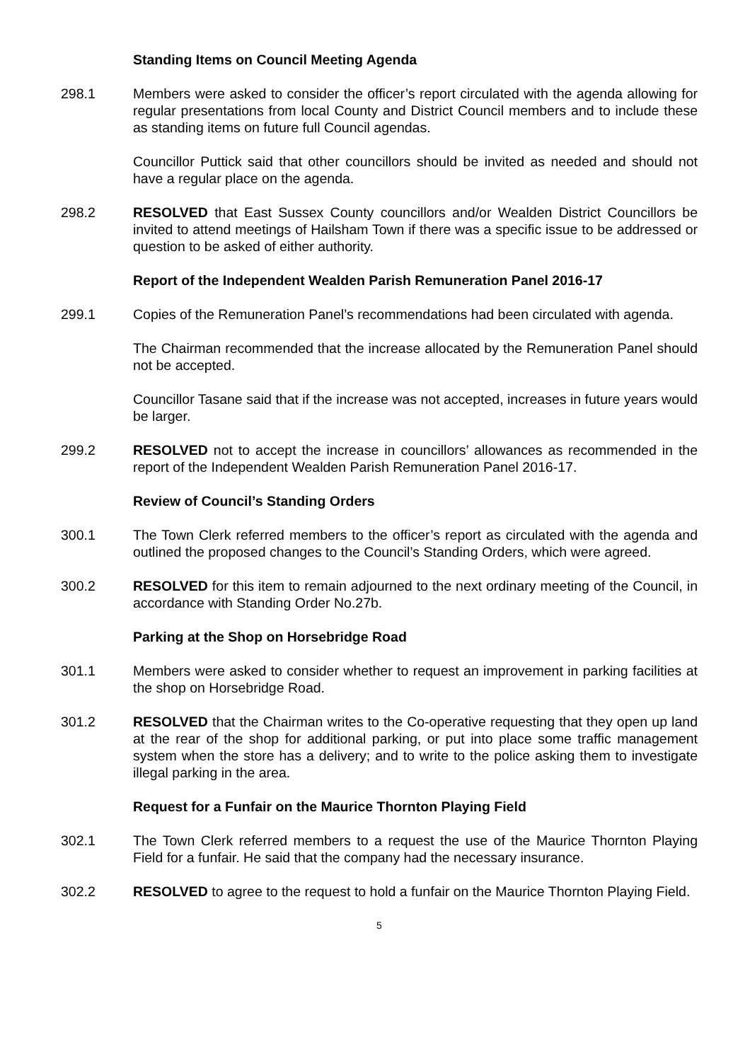Standing Items on Council Meeting Agenda
298.1 Members were asked to consider the officer’s report circulated with the agenda allowing for regular presentations from local County and District Council members and to include these as standing items on future full Council agendas.
Councillor Puttick said that other councillors should be invited as needed and should not have a regular place on the agenda.
298.2 RESOLVED that East Sussex County councillors and/or Wealden District Councillors be invited to attend meetings of Hailsham Town if there was a specific issue to be addressed or question to be asked of either authority.
Report of the Independent Wealden Parish Remuneration Panel 2016-17
299.1 Copies of the Remuneration Panel’s recommendations had been circulated with agenda.
The Chairman recommended that the increase allocated by the Remuneration Panel should not be accepted.
Councillor Tasane said that if the increase was not accepted, increases in future years would be larger.
299.2 RESOLVED not to accept the increase in councillors’ allowances as recommended in the report of the Independent Wealden Parish Remuneration Panel 2016-17.
Review of Council’s Standing Orders
300.1 The Town Clerk referred members to the officer’s report as circulated with the agenda and outlined the proposed changes to the Council’s Standing Orders, which were agreed.
300.2 RESOLVED for this item to remain adjourned to the next ordinary meeting of the Council, in accordance with Standing Order No.27b.
Parking at the Shop on Horsebridge Road
301.1 Members were asked to consider whether to request an improvement in parking facilities at the shop on Horsebridge Road.
301.2 RESOLVED that the Chairman writes to the Co-operative requesting that they open up land at the rear of the shop for additional parking, or put into place some traffic management system when the store has a delivery; and to write to the police asking them to investigate illegal parking in the area.
Request for a Funfair on the Maurice Thornton Playing Field
302.1 The Town Clerk referred members to a request the use of the Maurice Thornton Playing Field for a funfair. He said that the company had the necessary insurance.
302.2 RESOLVED to agree to the request to hold a funfair on the Maurice Thornton Playing Field.
5